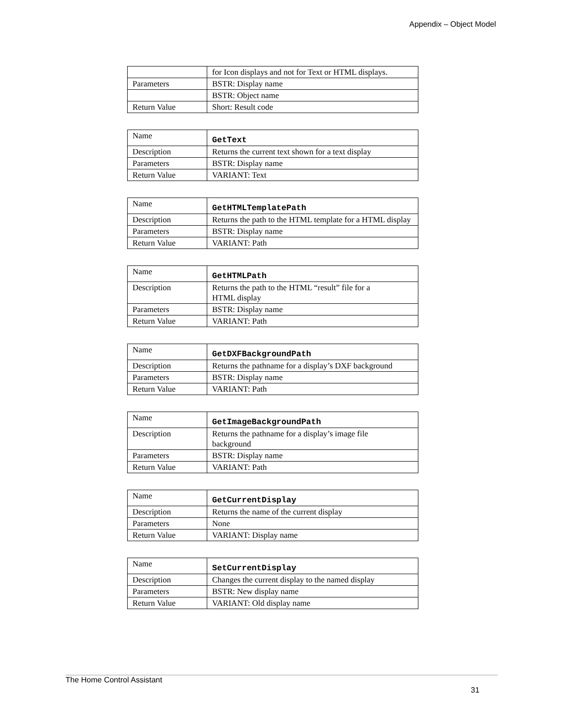Appendix – Object Model
| | for Icon displays and not for Text or HTML displays. |
| Parameters | BSTR: Display name |
| | BSTR: Object name |
| Return Value | Short: Result code |
| Name | GetText |
| Description | Returns the current text shown for a text display |
| Parameters | BSTR: Display name |
| Return Value | VARIANT: Text |
| Name | GetHTMLTemplatePath |
| Description | Returns the path to the HTML template for a HTML display |
| Parameters | BSTR: Display name |
| Return Value | VARIANT: Path |
| Name | GetHTMLPath |
| Description | Returns the path to the HTML “result” file for a HTML display |
| Parameters | BSTR: Display name |
| Return Value | VARIANT: Path |
| Name | GetDXFBackgroundPath |
| Description | Returns the pathname for a display’s DXF background |
| Parameters | BSTR: Display name |
| Return Value | VARIANT: Path |
| Name | GetImageBackgroundPath |
| Description | Returns the pathname for a display’s image file background |
| Parameters | BSTR: Display name |
| Return Value | VARIANT: Path |
| Name | GetCurrentDisplay |
| Description | Returns the name of the current display |
| Parameters | None |
| Return Value | VARIANT: Display name |
| Name | SetCurrentDisplay |
| Description | Changes the current display to the named display |
| Parameters | BSTR: New display name |
| Return Value | VARIANT: Old display name |
The Home Control Assistant
31